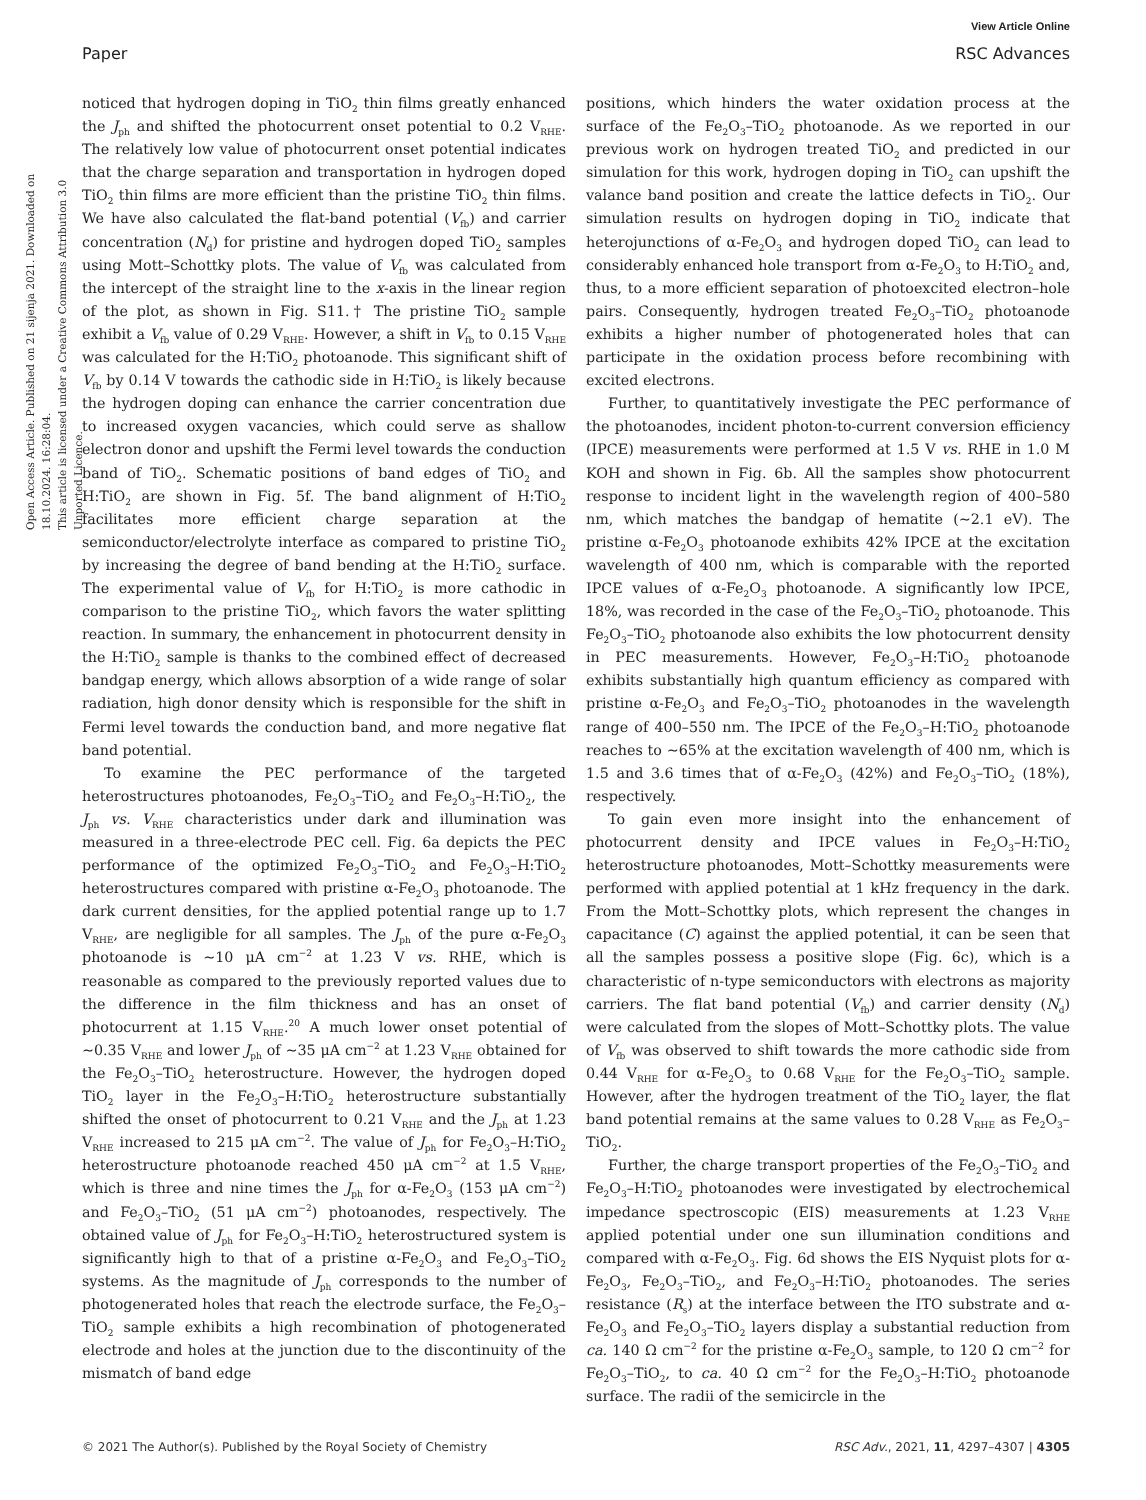View Article Online
Paper RSC Advances
Open Access Article. Published on 21 sijenja 2021. Downloaded on 18.10.2024. 16:28:04.
This article is licensed under a Creative Commons Attribution 3.0 Unported Licence.
noticed that hydrogen doping in TiO<sub>2</sub> thin films greatly enhanced the J<sub>ph</sub> and shifted the photocurrent onset potential to 0.2 V<sub>RHE</sub>. The relatively low value of photocurrent onset potential indicates that the charge separation and transportation in hydrogen doped TiO<sub>2</sub> thin films are more efficient than the pristine TiO<sub>2</sub> thin films. We have also calculated the flat-band potential (V<sub>fb</sub>) and carrier concentration (N<sub>d</sub>) for pristine and hydrogen doped TiO<sub>2</sub> samples using Mott–Schottky plots. The value of V<sub>fb</sub> was calculated from the intercept of the straight line to the x-axis in the linear region of the plot, as shown in Fig. S11.† The pristine TiO<sub>2</sub> sample exhibit a V<sub>fb</sub> value of 0.29 V<sub>RHE</sub>. However, a shift in V<sub>fb</sub> to 0.15 V<sub>RHE</sub> was calculated for the H:TiO<sub>2</sub> photoanode. This significant shift of V<sub>fb</sub> by 0.14 V towards the cathodic side in H:TiO<sub>2</sub> is likely because the hydrogen doping can enhance the carrier concentration due to increased oxygen vacancies, which could serve as shallow electron donor and upshift the Fermi level towards the conduction band of TiO<sub>2</sub>. Schematic positions of band edges of TiO<sub>2</sub> and H:TiO<sub>2</sub> are shown in Fig. 5f. The band alignment of H:TiO<sub>2</sub> facilitates more efficient charge separation at the semiconductor/electrolyte interface as compared to pristine TiO<sub>2</sub> by increasing the degree of band bending at the H:TiO<sub>2</sub> surface. The experimental value of V<sub>fb</sub> for H:TiO<sub>2</sub> is more cathodic in comparison to the pristine TiO<sub>2</sub>, which favors the water splitting reaction. In summary, the enhancement in photocurrent density in the H:TiO<sub>2</sub> sample is thanks to the combined effect of decreased bandgap energy, which allows absorption of a wide range of solar radiation, high donor density which is responsible for the shift in Fermi level towards the conduction band, and more negative flat band potential.
To examine the PEC performance of the targeted heterostructures photoanodes, Fe<sub>2</sub>O<sub>3</sub>–TiO<sub>2</sub> and Fe<sub>2</sub>O<sub>3</sub>–H:TiO<sub>2</sub>, the J<sub>ph</sub> vs. V<sub>RHE</sub> characteristics under dark and illumination was measured in a three-electrode PEC cell. Fig. 6a depicts the PEC performance of the optimized Fe<sub>2</sub>O<sub>3</sub>–TiO<sub>2</sub> and Fe<sub>2</sub>O<sub>3</sub>–H:TiO<sub>2</sub> heterostructures compared with pristine α-Fe<sub>2</sub>O<sub>3</sub> photoanode. The dark current densities, for the applied potential range up to 1.7 V<sub>RHE</sub>, are negligible for all samples. The J<sub>ph</sub> of the pure α-Fe<sub>2</sub>O<sub>3</sub> photoanode is ∼10 μA cm<sup>−2</sup> at 1.23 V vs. RHE, which is reasonable as compared to the previously reported values due to the difference in the film thickness and has an onset of photocurrent at 1.15 V<sub>RHE</sub>.<sup>20</sup> A much lower onset potential of ∼0.35 V<sub>RHE</sub> and lower J<sub>ph</sub> of ∼35 μA cm<sup>−2</sup> at 1.23 V<sub>RHE</sub> obtained for the Fe<sub>2</sub>O<sub>3</sub>–TiO<sub>2</sub> heterostructure. However, the hydrogen doped TiO<sub>2</sub> layer in the Fe<sub>2</sub>O<sub>3</sub>–H:TiO<sub>2</sub> heterostructure substantially shifted the onset of photocurrent to 0.21 V<sub>RHE</sub> and the J<sub>ph</sub> at 1.23 V<sub>RHE</sub> increased to 215 μA cm<sup>−2</sup>. The value of J<sub>ph</sub> for Fe<sub>2</sub>O<sub>3</sub>–H:TiO<sub>2</sub> heterostructure photoanode reached 450 μA cm<sup>−2</sup> at 1.5 V<sub>RHE</sub>, which is three and nine times the J<sub>ph</sub> for α-Fe<sub>2</sub>O<sub>3</sub> (153 μA cm<sup>−2</sup>) and Fe<sub>2</sub>O<sub>3</sub>–TiO<sub>2</sub> (51 μA cm<sup>−2</sup>) photoanodes, respectively. The obtained value of J<sub>ph</sub> for Fe<sub>2</sub>O<sub>3</sub>–H:TiO<sub>2</sub> heterostructured system is significantly high to that of a pristine α-Fe<sub>2</sub>O<sub>3</sub> and Fe<sub>2</sub>O<sub>3</sub>–TiO<sub>2</sub> systems. As the magnitude of J<sub>ph</sub> corresponds to the number of photogenerated holes that reach the electrode surface, the Fe<sub>2</sub>O<sub>3</sub>–TiO<sub>2</sub> sample exhibits a high recombination of photogenerated electrode and holes at the junction due to the discontinuity of the mismatch of band edge
positions, which hinders the water oxidation process at the surface of the Fe<sub>2</sub>O<sub>3</sub>–TiO<sub>2</sub> photoanode. As we reported in our previous work on hydrogen treated TiO<sub>2</sub> and predicted in our simulation for this work, hydrogen doping in TiO<sub>2</sub> can upshift the valance band position and create the lattice defects in TiO<sub>2</sub>. Our simulation results on hydrogen doping in TiO<sub>2</sub> indicate that heterojunctions of α-Fe<sub>2</sub>O<sub>3</sub> and hydrogen doped TiO<sub>2</sub> can lead to considerably enhanced hole transport from α-Fe<sub>2</sub>O<sub>3</sub> to H:TiO<sub>2</sub> and, thus, to a more efficient separation of photoexcited electron–hole pairs. Consequently, hydrogen treated Fe<sub>2</sub>O<sub>3</sub>–TiO<sub>2</sub> photoanode exhibits a higher number of photogenerated holes that can participate in the oxidation process before recombining with excited electrons.
Further, to quantitatively investigate the PEC performance of the photoanodes, incident photon-to-current conversion efficiency (IPCE) measurements were performed at 1.5 V vs. RHE in 1.0 M KOH and shown in Fig. 6b. All the samples show photocurrent response to incident light in the wavelength region of 400–580 nm, which matches the bandgap of hematite (∼2.1 eV). The pristine α-Fe<sub>2</sub>O<sub>3</sub> photoanode exhibits 42% IPCE at the excitation wavelength of 400 nm, which is comparable with the reported IPCE values of α-Fe<sub>2</sub>O<sub>3</sub> photoanode. A significantly low IPCE, 18%, was recorded in the case of the Fe<sub>2</sub>O<sub>3</sub>–TiO<sub>2</sub> photoanode. This Fe<sub>2</sub>O<sub>3</sub>–TiO<sub>2</sub> photoanode also exhibits the low photocurrent density in PEC measurements. However, Fe<sub>2</sub>O<sub>3</sub>–H:TiO<sub>2</sub> photoanode exhibits substantially high quantum efficiency as compared with pristine α-Fe<sub>2</sub>O<sub>3</sub> and Fe<sub>2</sub>O<sub>3</sub>–TiO<sub>2</sub> photoanodes in the wavelength range of 400–550 nm. The IPCE of the Fe<sub>2</sub>O<sub>3</sub>–H:TiO<sub>2</sub> photoanode reaches to ∼65% at the excitation wavelength of 400 nm, which is 1.5 and 3.6 times that of α-Fe<sub>2</sub>O<sub>3</sub> (42%) and Fe<sub>2</sub>O<sub>3</sub>–TiO<sub>2</sub> (18%), respectively.
To gain even more insight into the enhancement of photocurrent density and IPCE values in Fe<sub>2</sub>O<sub>3</sub>–H:TiO<sub>2</sub> heterostructure photoanodes, Mott–Schottky measurements were performed with applied potential at 1 kHz frequency in the dark. From the Mott–Schottky plots, which represent the changes in capacitance (C) against the applied potential, it can be seen that all the samples possess a positive slope (Fig. 6c), which is a characteristic of n-type semiconductors with electrons as majority carriers. The flat band potential (V<sub>fb</sub>) and carrier density (N<sub>d</sub>) were calculated from the slopes of Mott–Schottky plots. The value of V<sub>fb</sub> was observed to shift towards the more cathodic side from 0.44 V<sub>RHE</sub> for α-Fe<sub>2</sub>O<sub>3</sub> to 0.68 V<sub>RHE</sub> for the Fe<sub>2</sub>O<sub>3</sub>–TiO<sub>2</sub> sample. However, after the hydrogen treatment of the TiO<sub>2</sub> layer, the flat band potential remains at the same values to 0.28 V<sub>RHE</sub> as Fe<sub>2</sub>O<sub>3</sub>–TiO<sub>2</sub>.
Further, the charge transport properties of the Fe<sub>2</sub>O<sub>3</sub>–TiO<sub>2</sub> and Fe<sub>2</sub>O<sub>3</sub>–H:TiO<sub>2</sub> photoanodes were investigated by electrochemical impedance spectroscopic (EIS) measurements at 1.23 V<sub>RHE</sub> applied potential under one sun illumination conditions and compared with α-Fe<sub>2</sub>O<sub>3</sub>. Fig. 6d shows the EIS Nyquist plots for α-Fe<sub>2</sub>O<sub>3</sub>, Fe<sub>2</sub>O<sub>3</sub>–TiO<sub>2</sub>, and Fe<sub>2</sub>O<sub>3</sub>–H:TiO<sub>2</sub> photoanodes. The series resistance (R<sub>s</sub>) at the interface between the ITO substrate and α-Fe<sub>2</sub>O<sub>3</sub> and Fe<sub>2</sub>O<sub>3</sub>–TiO<sub>2</sub> layers display a substantial reduction from ca. 140 Ω cm<sup>−2</sup> for the pristine α-Fe<sub>2</sub>O<sub>3</sub> sample, to 120 Ω cm<sup>−2</sup> for Fe<sub>2</sub>O<sub>3</sub>–TiO<sub>2</sub>, to ca. 40 Ω cm<sup>−2</sup> for the Fe<sub>2</sub>O<sub>3</sub>–H:TiO<sub>2</sub> photoanode surface. The radii of the semicircle in the
© 2021 The Author(s). Published by the Royal Society of Chemistry RSC Adv., 2021, 11, 4297–4307 | 4305